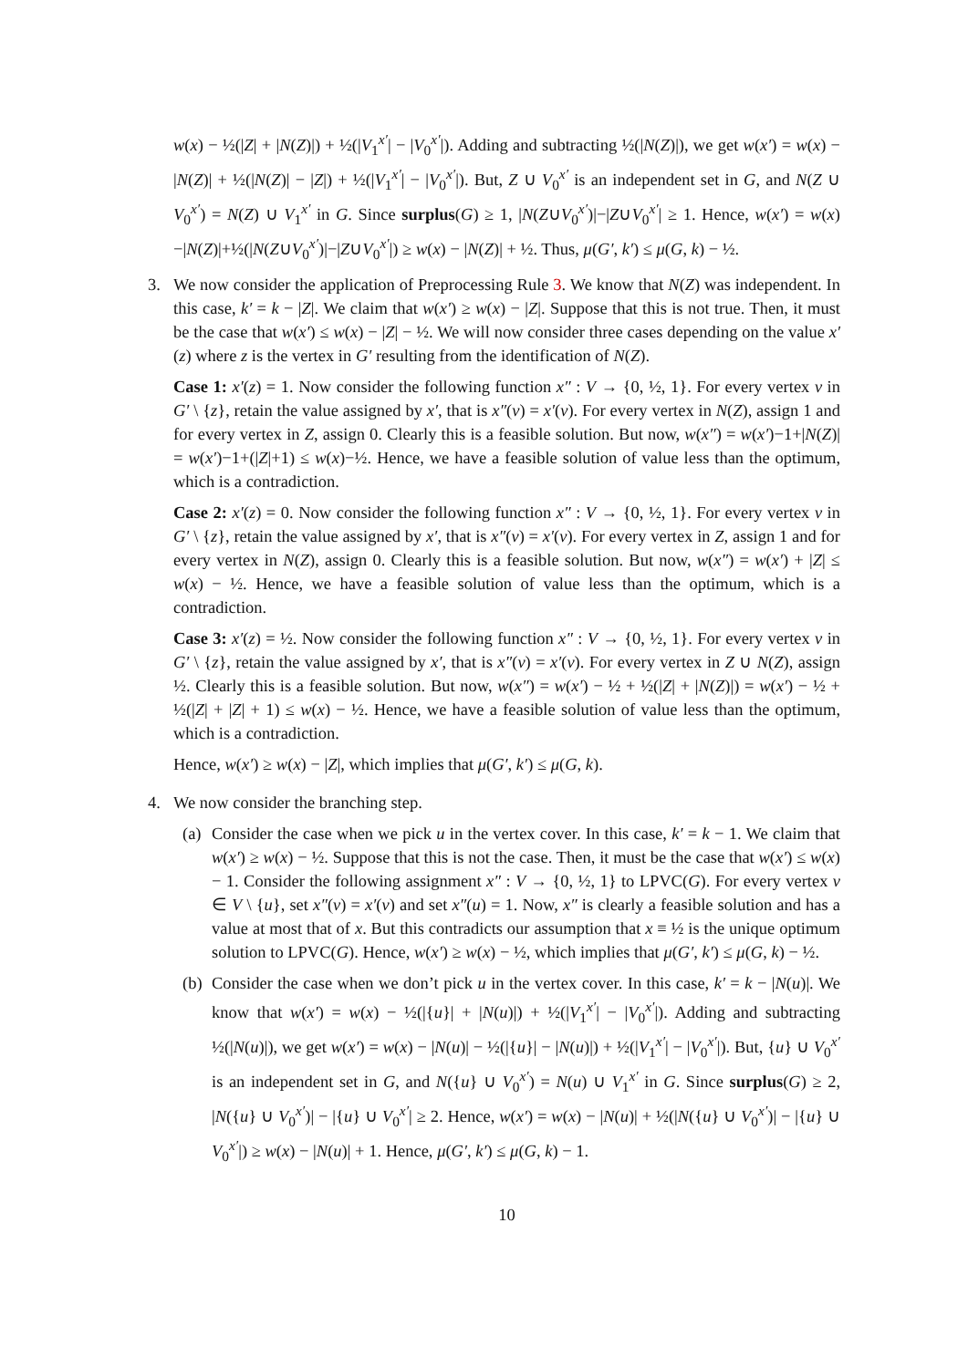w(x) − ½(|Z| + |N(Z)|) + ½(|V<sub>1</sub><sup>x′</sup>| − |V<sub>0</sub><sup>x′</sup>|). Adding and subtracting ½(|N(Z)|), we get w(x′) = w(x) − |N(Z)| + ½(|N(Z)| − |Z|) + ½(|V<sub>1</sub><sup>x′</sup>| − |V<sub>0</sub><sup>x′</sup>|). But, Z ∪ V<sub>0</sub><sup>x′</sup> is an independent set in G, and N(Z ∪ V<sub>0</sub><sup>x′</sup>) = N(Z) ∪ V<sub>1</sub><sup>x′</sup> in G. Since surplus(G) ≥ 1, |N(Z∪V<sub>0</sub><sup>x′</sup>)|−|Z∪V<sub>0</sub><sup>x′</sup>| ≥ 1. Hence, w(x′) = w(x)−|N(Z)|+½(|N(Z∪V<sub>0</sub><sup>x′</sup>)|−|Z∪V<sub>0</sub><sup>x′</sup>|) ≥ w(x) − |N(Z)| + ½. Thus, μ(G′, k′) ≤ μ(G, k) − ½.
3. We now consider the application of Preprocessing Rule 3. We know that N(Z) was independent. In this case, k′ = k − |Z|. We claim that w(x′) ≥ w(x) − |Z|. Suppose that this is not true. Then, it must be the case that w(x′) ≤ w(x) − |Z| − ½. We will now consider three cases depending on the value x′(z) where z is the vertex in G′ resulting from the identification of N(Z).
Case 1: x′(z) = 1. Now consider the following function x″ : V → {0, ½, 1}. For every vertex v in G′ \ {z}, retain the value assigned by x′, that is x″(v) = x′(v). For every vertex in N(Z), assign 1 and for every vertex in Z, assign 0. Clearly this is a feasible solution. But now, w(x″) = w(x′)−1+|N(Z)| = w(x′)−1+(|Z|+1) ≤ w(x)−½. Hence, we have a feasible solution of value less than the optimum, which is a contradiction.
Case 2: x′(z) = 0. Now consider the following function x″ : V → {0, ½, 1}. For every vertex v in G′ \ {z}, retain the value assigned by x′, that is x″(v) = x′(v). For every vertex in Z, assign 1 and for every vertex in N(Z), assign 0. Clearly this is a feasible solution. But now, w(x″) = w(x′) + |Z| ≤ w(x) − ½. Hence, we have a feasible solution of value less than the optimum, which is a contradiction.
Case 3: x′(z) = ½. Now consider the following function x″ : V → {0, ½, 1}. For every vertex v in G′ \ {z}, retain the value assigned by x′, that is x″(v) = x′(v). For every vertex in Z ∪ N(Z), assign ½. Clearly this is a feasible solution. But now, w(x″) = w(x′) − ½ + ½(|Z| + |N(Z)|) = w(x′) − ½ + ½(|Z| + |Z| + 1) ≤ w(x) − ½. Hence, we have a feasible solution of value less than the optimum, which is a contradiction.
Hence, w(x′) ≥ w(x) − |Z|, which implies that μ(G′, k′) ≤ μ(G, k).
4. We now consider the branching step.
(a)
Consider the case when we pick u in the vertex cover. In this case, k′ = k − 1. We claim that w(x′) ≥ w(x) − ½. Suppose that this is not the case. Then, it must be the case that w(x′) ≤ w(x) − 1. Consider the following assignment x″ : V → {0, ½, 1} to LPVC(G). For every vertex v ∈ V \ {u}, set x″(v) = x′(v) and set x″(u) = 1. Now, x″ is clearly a feasible solution and has a value at most that of x. But this contradicts our assumption that x ≡ ½ is the unique optimum solution to LPVC(G). Hence, w(x′) ≥ w(x) − ½, which implies that μ(G′, k′) ≤ μ(G, k) − ½.
(b)
Consider the case when we don’t pick u in the vertex cover. In this case, k′ = k − |N(u)|. We know that w(x′) = w(x) − ½(|{u}| + |N(u)|) + ½(|V<sub>1</sub><sup>x′</sup>| − |V<sub>0</sub><sup>x′</sup>|). Adding and subtracting ½(|N(u)|), we get w(x′) = w(x) − |N(u)| − ½(|{u}| − |N(u)|) + ½(|V<sub>1</sub><sup>x′</sup>| − |V<sub>0</sub><sup>x′</sup>|). But, {u} ∪ V<sub>0</sub><sup>x′</sup> is an independent set in G, and N({u} ∪ V<sub>0</sub><sup>x′</sup>) = N(u) ∪ V<sub>1</sub><sup>x′</sup> in G. Since surplus(G) ≥ 2, |N({u} ∪ V<sub>0</sub><sup>x′</sup>)| − |{u} ∪ V<sub>0</sub><sup>x′</sup>| ≥ 2. Hence, w(x′) = w(x) − |N(u)| + ½(|N({u} ∪ V<sub>0</sub><sup>x′</sup>)| − |{u} ∪ V<sub>0</sub><sup>x′</sup>|) ≥ w(x) − |N(u)| + 1. Hence, μ(G′, k′) ≤ μ(G, k) − 1.
10